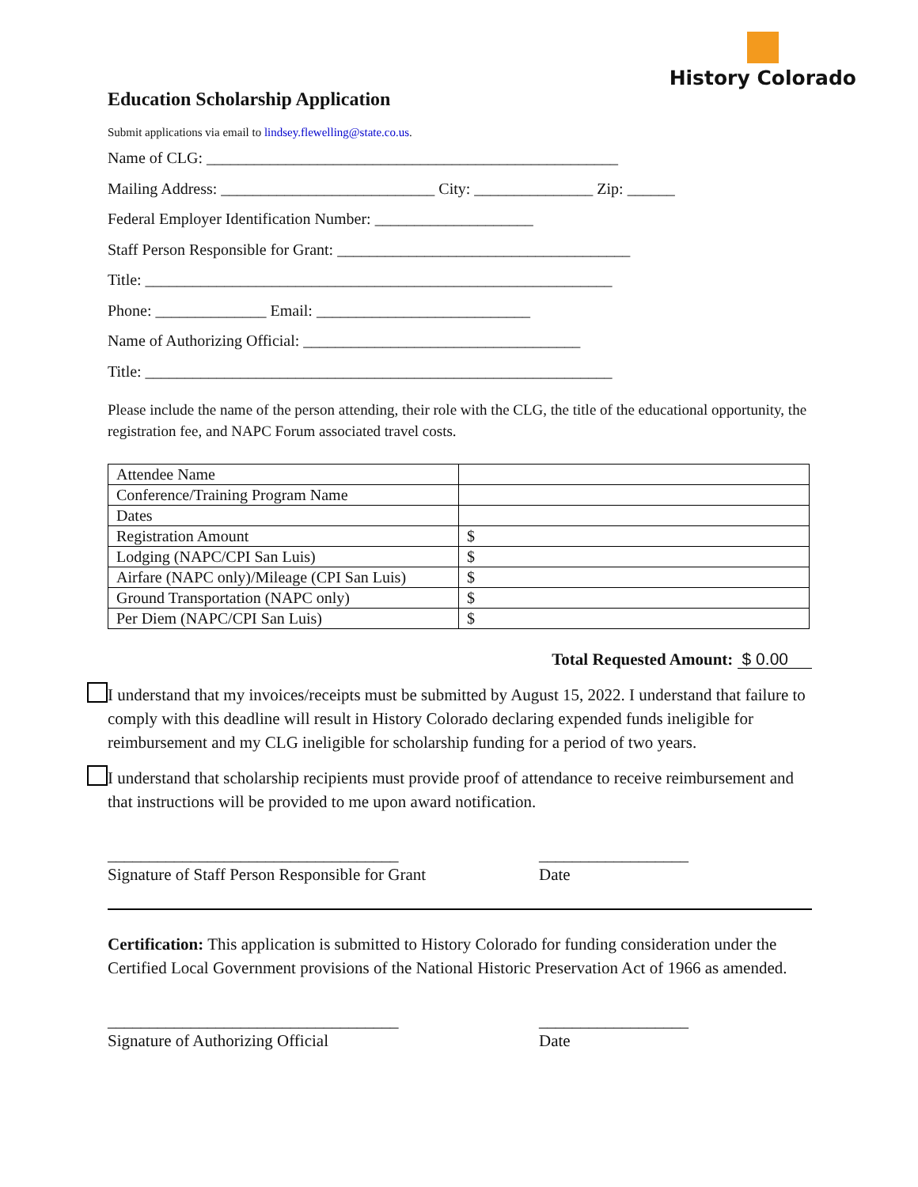History Colorado
Education Scholarship Application
Submit applications via email to lindsey.flewelling@state.co.us.
Name of CLG: ____________________________________________________
Mailing Address: ___________________________ City: _______________ Zip: ______
Federal Employer Identification Number: ____________________
Staff Person Responsible for Grant: _____________________________________
Title: ___________________________________________________________
Phone: ______________ Email: ___________________________
Name of Authorizing Official: ___________________________________
Title: ___________________________________________________________
Please include the name of the person attending, their role with the CLG, the title of the educational opportunity, the registration fee, and NAPC Forum associated travel costs.
| Attendee Name | |
| Conference/Training Program Name | |
| Dates | |
| Registration Amount | $ |
| Lodging (NAPC/CPI San Luis) | $ |
| Airfare (NAPC only)/Mileage (CPI San Luis) | $ |
| Ground Transportation (NAPC only) | $ |
| Per Diem (NAPC/CPI San Luis) | $ |
Total Requested Amount: $ 0.00
I understand that my invoices/receipts must be submitted by August 15, 2022. I understand that failure to comply with this deadline will result in History Colorado declaring expended funds ineligible for reimbursement and my CLG ineligible for scholarship funding for a period of two years.
I understand that scholarship recipients must provide proof of attendance to receive reimbursement and that instructions will be provided to me upon award notification.
___________________________________
Signature of Staff Person Responsible for Grant
__________________
Date
Certification: This application is submitted to History Colorado for funding consideration under the Certified Local Government provisions of the National Historic Preservation Act of 1966 as amended.
___________________________________
Signature of Authorizing Official
__________________
Date